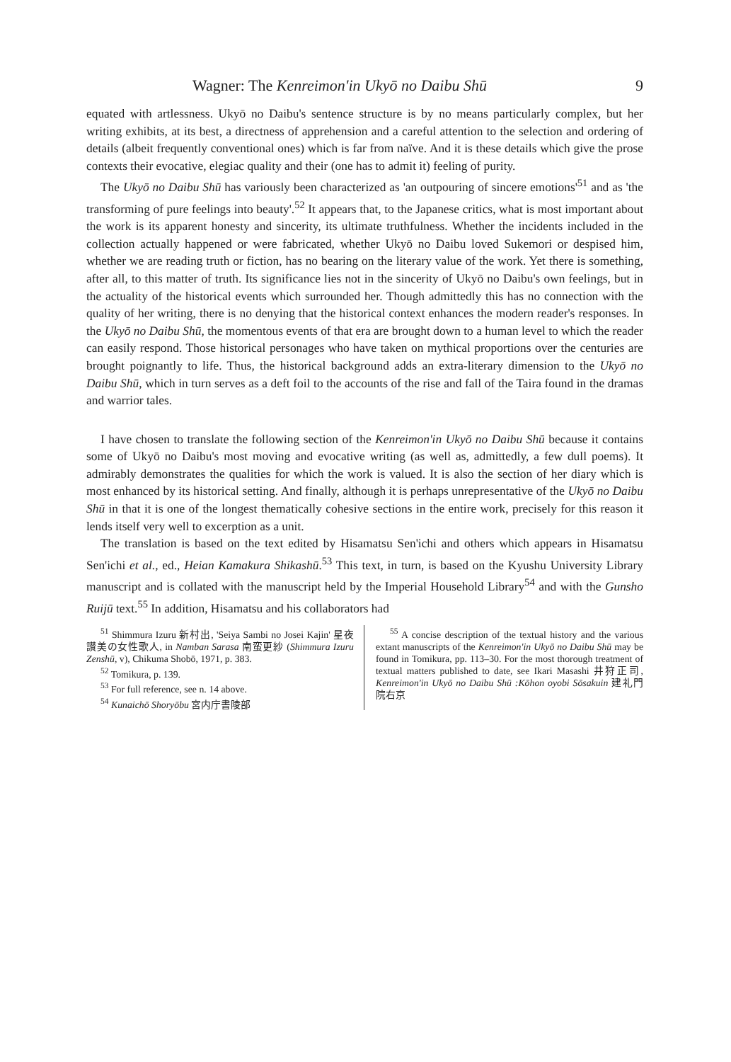Wagner: The Kenreimon'in Ukyō no Daibu Shū 9
equated with artlessness. Ukyō no Daibu's sentence structure is by no means particularly complex, but her writing exhibits, at its best, a directness of apprehension and a careful attention to the selection and ordering of details (albeit frequently conventional ones) which is far from naïve. And it is these details which give the prose contexts their evocative, elegiac quality and their (one has to admit it) feeling of purity.
The Ukyō no Daibu Shū has variously been characterized as 'an outpouring of sincere emotions'<sup>51</sup> and as 'the transforming of pure feelings into beauty'.<sup>52</sup> It appears that, to the Japanese critics, what is most important about the work is its apparent honesty and sincerity, its ultimate truthfulness. Whether the incidents included in the collection actually happened or were fabricated, whether Ukyō no Daibu loved Sukemori or despised him, whether we are reading truth or fiction, has no bearing on the literary value of the work. Yet there is something, after all, to this matter of truth. Its significance lies not in the sincerity of Ukyō no Daibu's own feelings, but in the actuality of the historical events which surrounded her. Though admittedly this has no connection with the quality of her writing, there is no denying that the historical context enhances the modern reader's responses. In the Ukyō no Daibu Shū, the momentous events of that era are brought down to a human level to which the reader can easily respond. Those historical personages who have taken on mythical proportions over the centuries are brought poignantly to life. Thus, the historical background adds an extra-literary dimension to the Ukyō no Daibu Shū, which in turn serves as a deft foil to the accounts of the rise and fall of the Taira found in the dramas and warrior tales.
I have chosen to translate the following section of the Kenreimon'in Ukyō no Daibu Shū because it contains some of Ukyō no Daibu's most moving and evocative writing (as well as, admittedly, a few dull poems). It admirably demonstrates the qualities for which the work is valued. It is also the section of her diary which is most enhanced by its historical setting. And finally, although it is perhaps unrepresentative of the Ukyō no Daibu Shū in that it is one of the longest thematically cohesive sections in the entire work, precisely for this reason it lends itself very well to excerption as a unit.
The translation is based on the text edited by Hisamatsu Sen'ichi and others which appears in Hisamatsu Sen'ichi et al., ed., Heian Kamakura Shikashū.<sup>53</sup> This text, in turn, is based on the Kyushu University Library manuscript and is collated with the manuscript held by the Imperial Household Library<sup>54</sup> and with the Gunsho Ruijū text.<sup>55</sup> In addition, Hisamatsu and his collaborators had
<sup>51</sup> Shimmura Izuru 新村出, 'Seiya Sambi no Josei Kajin' 星夜讃美の女性歌人, in Namban Sarasa 南蛮更紗 (Shimmura Izuru Zenshū, v), Chikuma Shobō, 1971, p. 383.
<sup>52</sup> Tomikura, p. 139.
<sup>53</sup> For full reference, see n. 14 above.
<sup>54</sup> Kunaichō Shoryōbu 宮内庁書陵部
<sup>55</sup> A concise description of the textual history and the various extant manuscripts of the Kenreimon'in Ukyō no Daibu Shū may be found in Tomikura, pp. 113–30. For the most thorough treatment of textual matters published to date, see Ikari Masashi 井狩正司, Kenreimon'in Ukyō no Daibu Shū :Kōhon oyobi Sōsakuin 建礼門院右京